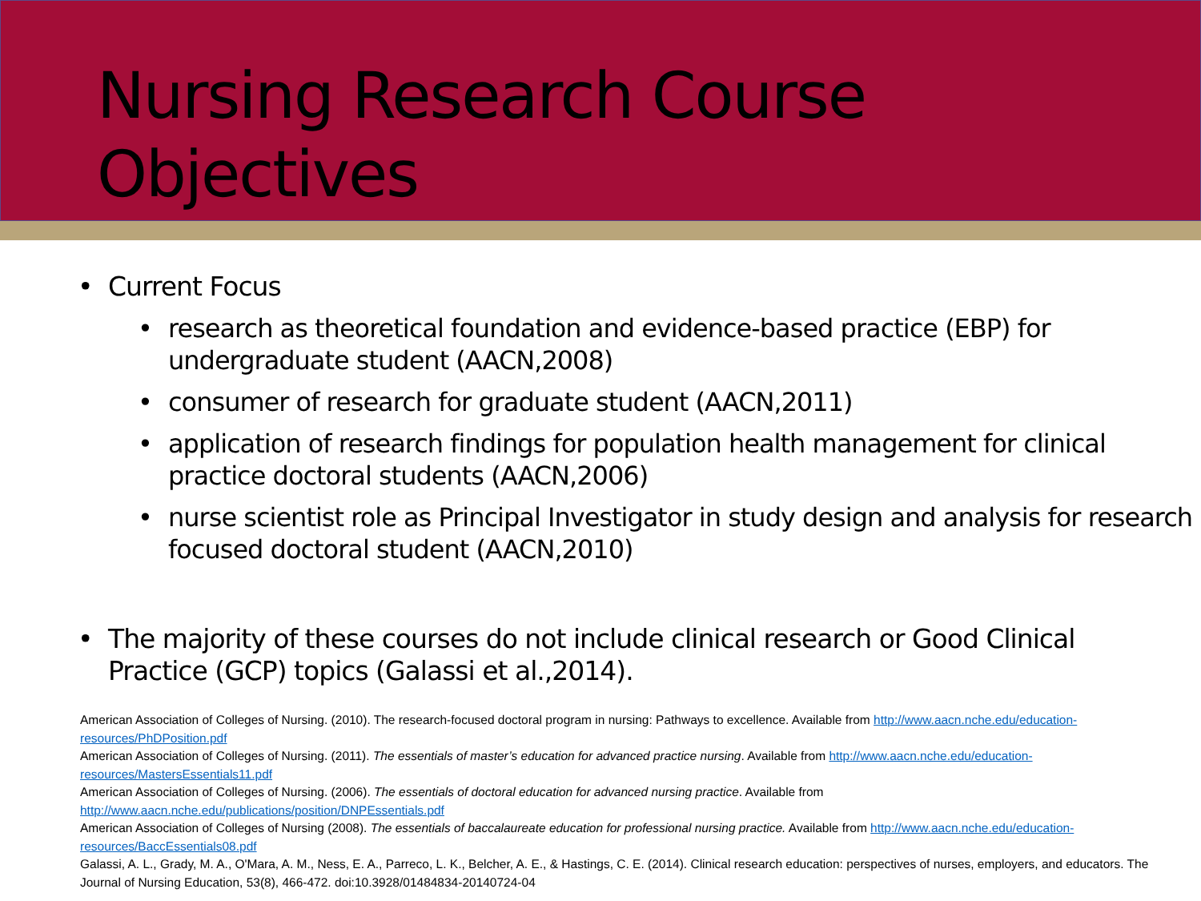Nursing Research Course Objectives
• Current Focus
• research as theoretical foundation and evidence-based practice (EBP) for undergraduate student (AACN,2008)
• consumer of research for graduate student (AACN,2011)
• application of research findings for population health management for clinical practice doctoral students (AACN,2006)
• nurse scientist role as Principal Investigator in study design and analysis for research focused doctoral student (AACN,2010)
• The majority of these courses do not include clinical research or Good Clinical Practice (GCP) topics (Galassi et al.,2014).
American Association of Colleges of Nursing. (2010). The research-focused doctoral program in nursing: Pathways to excellence. Available from http://www.aacn.nche.edu/education-resources/PhDPosition.pdf
American Association of Colleges of Nursing. (2011). The essentials of master’s education for advanced practice nursing. Available from http://www.aacn.nche.edu/education-resources/MastersEssentials11.pdf
American Association of Colleges of Nursing. (2006). The essentials of doctoral education for advanced nursing practice. Available from http://www.aacn.nche.edu/publications/position/DNPEssentials.pdf
American Association of Colleges of Nursing (2008). The essentials of baccalaureate education for professional nursing practice. Available from http://www.aacn.nche.edu/education-resources/BaccEssentials08.pdf
Galassi, A. L., Grady, M. A., O'Mara, A. M., Ness, E. A., Parreco, L. K., Belcher, A. E., & Hastings, C. E. (2014). Clinical research education: perspectives of nurses, employers, and educators. The Journal of Nursing Education, 53(8), 466-472. doi:10.3928/01484834-20140724-04